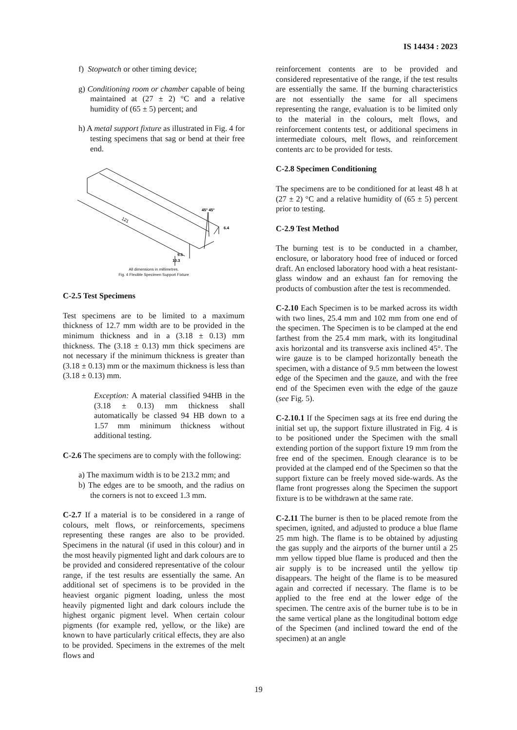IS 14434 : 2023
f) Stopwatch or other timing device;
g) Conditioning room or chamber capable of being maintained at (27 ± 2) °C and a relative humidity of (65 ± 5) percent; and
h) A metal support fixture as illustrated in Fig. 4 for testing specimens that sag or bend at their free end.
121
45° 45°
6.4
9.5
10.3
All dimensions in millimetres.
Fig. 4 Flexible Specimen Support Fixture
C-2.5 Test Specimens
Test specimens are to be limited to a maximum thickness of 12.7 mm width are to be provided in the minimum thickness and in a (3.18 ± 0.13) mm thickness. The (3.18 ± 0.13) mm thick specimens are not necessary if the minimum thickness is greater than (3.18 ± 0.13) mm or the maximum thickness is less than (3.18 ± 0.13) mm.
Exception: A material classified 94HB in the (3.18 ± 0.13) mm thickness shall automatically be classed 94 HB down to a 1.57 mm minimum thickness without additional testing.
C-2.6 The specimens are to comply with the following:
a) The maximum width is to be 213.2 mm; and
b) The edges are to be smooth, and the radius on the corners is not to exceed 1.3 mm.
C-2.7 If a material is to be considered in a range of colours, melt flows, or reinforcements, specimens representing these ranges are also to be provided. Specimens in the natural (if used in this colour) and in the most heavily pigmented light and dark colours are to be provided and considered representative of the colour range, if the test results are essentially the same. An additional set of specimens is to be provided in the heaviest organic pigment loading, unless the most heavily pigmented light and dark colours include the highest organic pigment level. When certain colour pigments (for example red, yellow, or the like) are known to have particularly critical effects, they are also to be provided. Specimens in the extremes of the melt flows and
reinforcement contents are to be provided and considered representative of the range, if the test results are essentially the same. If the burning characteristics are not essentially the same for all specimens representing the range, evaluation is to be limited only to the material in the colours, melt flows, and reinforcement contents test, or additional specimens in intermediate colours, melt flows, and reinforcement contents arc to be provided for tests.
C-2.8 Specimen Conditioning
The specimens are to be conditioned for at least 48 h at (27 ± 2) °C and a relative humidity of (65 ± 5) percent prior to testing.
C-2.9 Test Method
The burning test is to be conducted in a chamber, enclosure, or laboratory hood free of induced or forced draft. An enclosed laboratory hood with a heat resistant-glass window and an exhaust fan for removing the products of combustion after the test is recommended.
C-2.10 Each Specimen is to be marked across its width with two lines, 25.4 mm and 102 mm from one end of the specimen. The Specimen is to be clamped at the end farthest from the 25.4 mm mark, with its longitudinal axis horizontal and its transverse axis inclined 45°. The wire gauze is to be clamped horizontally beneath the specimen, with a distance of 9.5 mm between the lowest edge of the Specimen and the gauze, and with the free end of the Specimen even with the edge of the gauze (see Fig. 5).
C-2.10.1 If the Specimen sags at its free end during the initial set up, the support fixture illustrated in Fig. 4 is to be positioned under the Specimen with the small extending portion of the support fixture 19 mm from the free end of the specimen. Enough clearance is to be provided at the clamped end of the Specimen so that the support fixture can be freely moved side-wards. As the flame front progresses along the Specimen the support fixture is to be withdrawn at the same rate.
C-2.11 The burner is then to be placed remote from the specimen, ignited, and adjusted to produce a blue flame 25 mm high. The flame is to be obtained by adjusting the gas supply and the airports of the burner until a 25 mm yellow tipped blue flame is produced and then the air supply is to be increased until the yellow tip disappears. The height of the flame is to be measured again and corrected if necessary. The flame is to be applied to the free end at the lower edge of the specimen. The centre axis of the burner tube is to be in the same vertical plane as the longitudinal bottom edge of the Specimen (and inclined toward the end of the specimen) at an angle
19